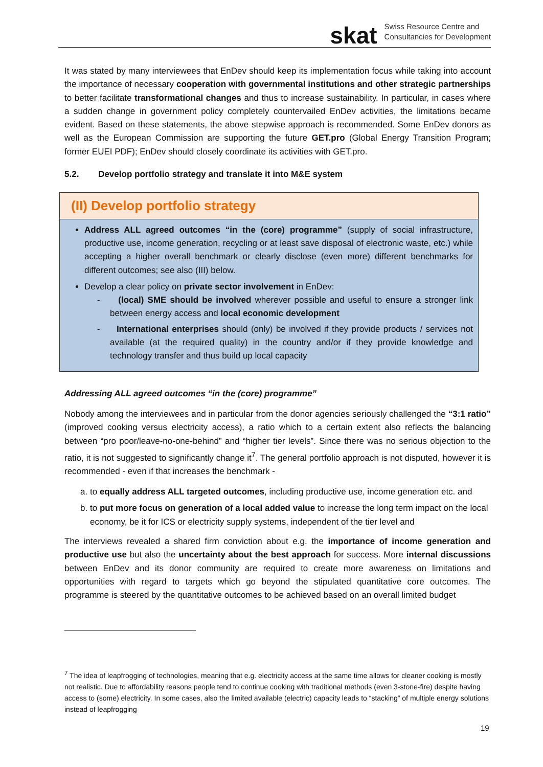skat Swiss Resource Centre and
Consultancies for Development
It was stated by many interviewees that EnDev should keep its implementation focus while taking into account the importance of necessary cooperation with governmental institutions and other strategic partnerships to better facilitate transformational changes and thus to increase sustainability. In particular, in cases where a sudden change in government policy completely countervailed EnDev activities, the limitations became evident. Based on these statements, the above stepwise approach is recommended. Some EnDev donors as well as the European Commission are supporting the future GET.pro (Global Energy Transition Program; former EUEI PDF); EnDev should closely coordinate its activities with GET.pro.
5.2. Develop portfolio strategy and translate it into M&E system
(II) Develop portfolio strategy
Address ALL agreed outcomes “in the (core) programme” (supply of social infrastructure, productive use, income generation, recycling or at least save disposal of electronic waste, etc.) while accepting a higher overall benchmark or clearly disclose (even more) different benchmarks for different outcomes; see also (III) below.
Develop a clear policy on private sector involvement in EnDev:
- (local) SME should be involved wherever possible and useful to ensure a stronger link between energy access and local economic development
- International enterprises should (only) be involved if they provide products / services not available (at the required quality) in the country and/or if they provide knowledge and technology transfer and thus build up local capacity
Addressing ALL agreed outcomes “in the (core) programme”
Nobody among the interviewees and in particular from the donor agencies seriously challenged the “3:1 ratio” (improved cooking versus electricity access), a ratio which to a certain extent also reflects the balancing between “pro poor/leave-no-one-behind” and “higher tier levels”. Since there was no serious objection to the ratio, it is not suggested to significantly change it<sup>7</sup>. The general portfolio approach is not disputed, however it is recommended - even if that increases the benchmark -
a. to equally address ALL targeted outcomes, including productive use, income generation etc. and
b. to put more focus on generation of a local added value to increase the long term impact on the local economy, be it for ICS or electricity supply systems, independent of the tier level and
The interviews revealed a shared firm conviction about e.g. the importance of income generation and productive use but also the uncertainty about the best approach for success. More internal discussions between EnDev and its donor community are required to create more awareness on limitations and opportunities with regard to targets which go beyond the stipulated quantitative core outcomes. The programme is steered by the quantitative outcomes to be achieved based on an overall limited budget
<sup>7</sup> The idea of leapfrogging of technologies, meaning that e.g. electricity access at the same time allows for cleaner cooking is mostly not realistic. Due to affordability reasons people tend to continue cooking with traditional methods (even 3-stone-fire) despite having access to (some) electricity. In some cases, also the limited available (electric) capacity leads to “stacking” of multiple energy solutions instead of leapfrogging
19